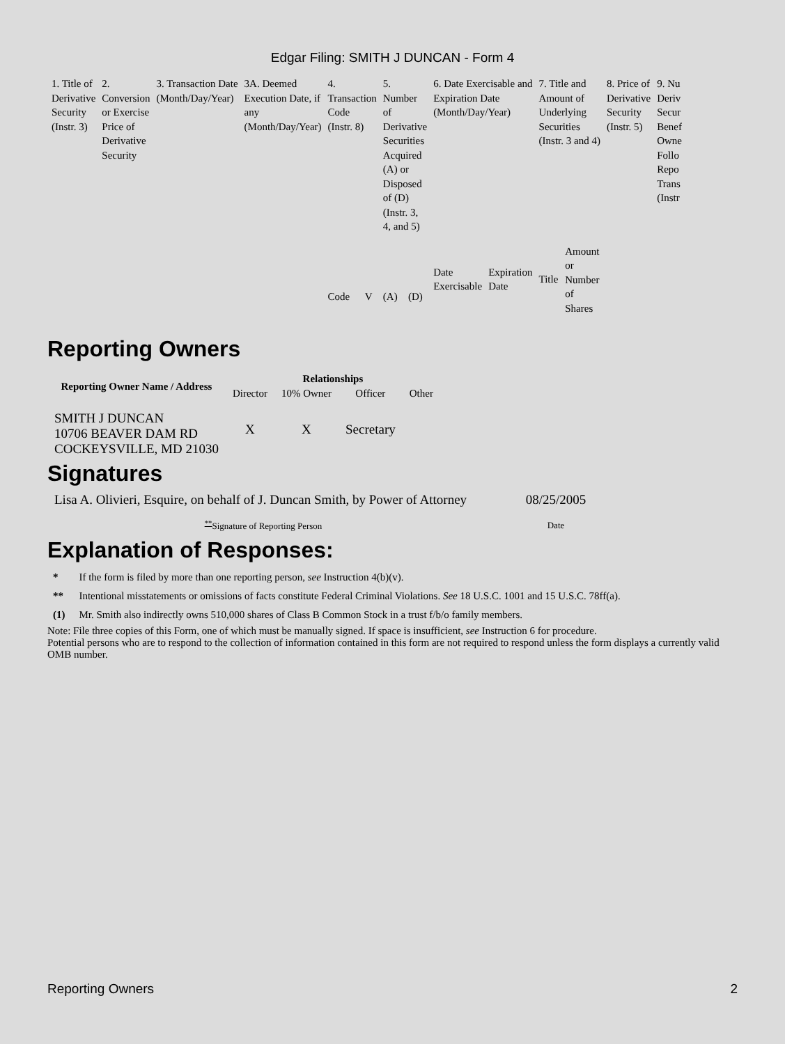Edgar Filing: SMITH J DUNCAN - Form 4
| 1. Title of Derivative Security (Instr. 3) | 2. Conversion or Exercise Price of Derivative Security | 3. Transaction Date (Month/Day/Year) | 3A. Deemed Execution Date, if any (Month/Day/Year) | 4. Transaction Code (Instr. 8) | | 5. Number of Derivative Securities Acquired (A) or Disposed of (D) (Instr. 3, 4, and 5) | | 6. Date Exercisable and Expiration Date (Month/Day/Year) | | 7. Title and Amount of Underlying Securities (Instr. 3 and 4) | | 8. Price of Derivative Security (Instr. 5) | 9. Nu Deriv Secur Benef Owne Follo Repo Trans (Instr |
| | | | | Code | V | (A) | (D) | Date Exercisable | Expiration Date | Title | Amount or Number of Shares | | |
Reporting Owners
| Reporting Owner Name / Address | Relationships | | | |
| --- | --- | --- | --- | --- |
| | Director | 10% Owner | Officer | Other |
| SMITH J DUNCAN 10706 BEAVER DAM RD COCKEYSVILLE, MD 21030 | X | X | Secretary | |
Signatures
| Lisa A. Olivieri, Esquire, on behalf of J. Duncan Smith, by Power of Attorney | 08/25/2005 |
| <sup>**</sup> Signature of Reporting Person | Date |
Explanation of Responses:
| * | If the form is filed by more than one reporting person, see Instruction 4(b)(v). |
| ** | Intentional misstatements or omissions of facts constitute Federal Criminal Violations. See 18 U.S.C. 1001 and 15 U.S.C. 78ff(a). |
| (1) | Mr. Smith also indirectly owns 510,000 shares of Class B Common Stock in a trust f/b/o family members. |
Note: File three copies of this Form, one of which must be manually signed. If space is insufficient, see Instruction 6 for procedure.
Potential persons who are to respond to the collection of information contained in this form are not required to respond unless the form displays a currently valid OMB number.
Reporting Owners 2